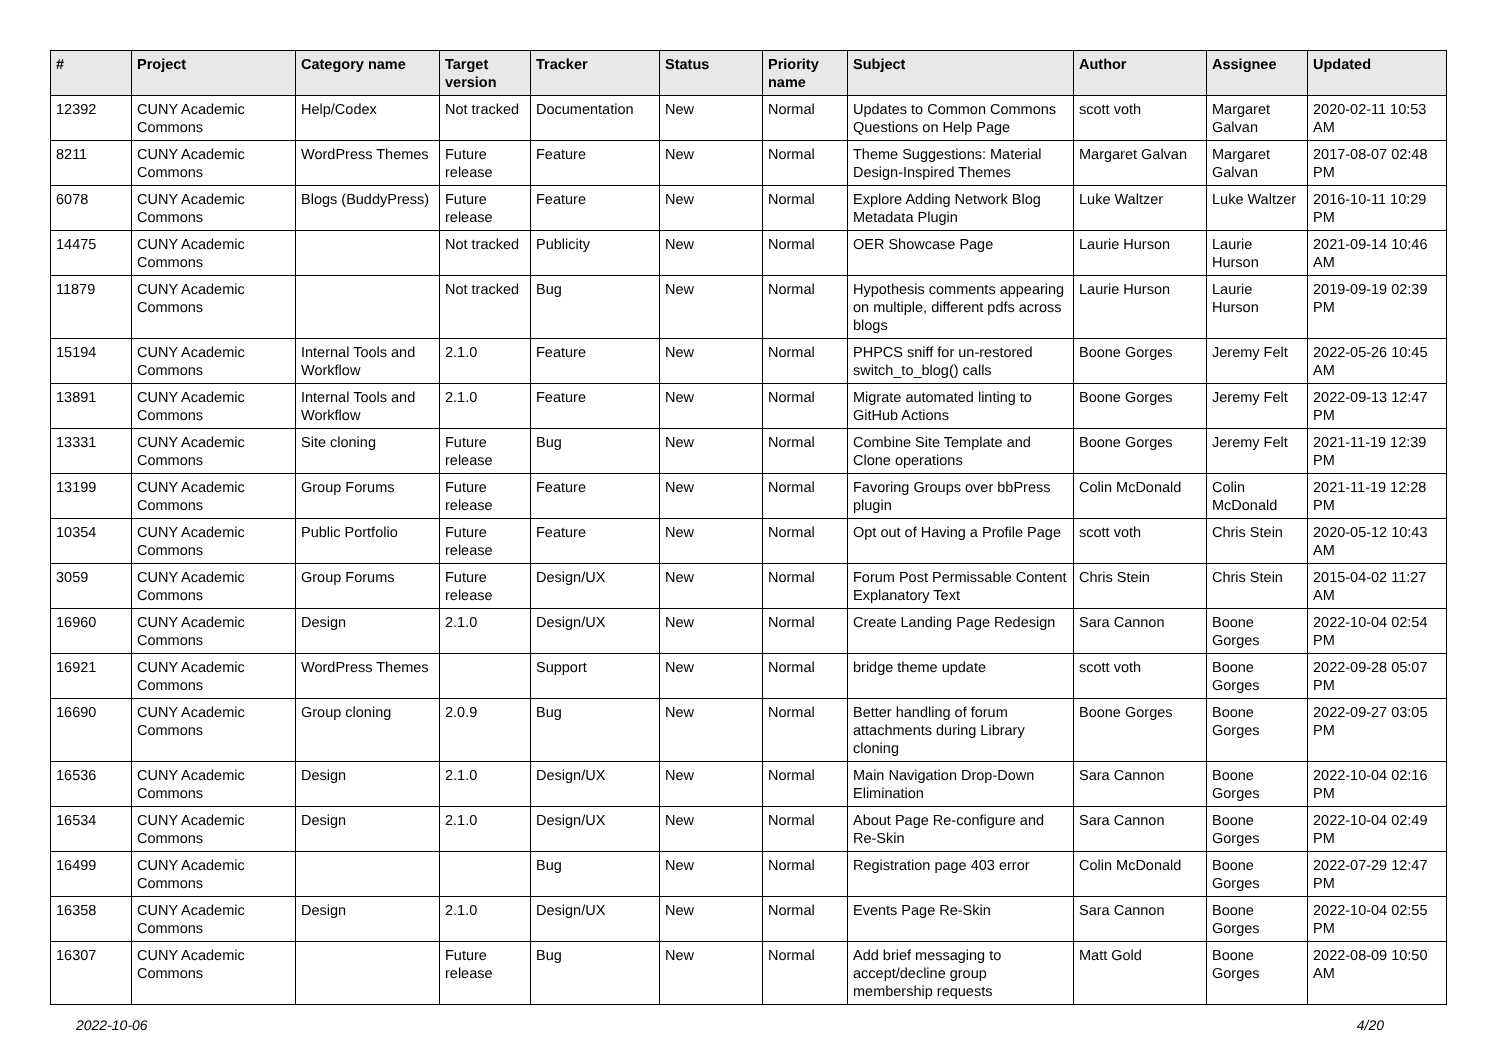| # | Project | Category name | Target version | Tracker | Status | Priority name | Subject | Author | Assignee | Updated |
| --- | --- | --- | --- | --- | --- | --- | --- | --- | --- | --- |
| 12392 | CUNY Academic Commons | Help/Codex | Not tracked | Documentation | New | Normal | Updates to Common Commons Questions on Help Page | scott voth | Margaret Galvan | 2020-02-11 10:53 AM |
| 8211 | CUNY Academic Commons | WordPress Themes | Future release | Feature | New | Normal | Theme Suggestions: Material Design-Inspired Themes | Margaret Galvan | Margaret Galvan | 2017-08-07 02:48 PM |
| 6078 | CUNY Academic Commons | Blogs (BuddyPress) | Future release | Feature | New | Normal | Explore Adding Network Blog Metadata Plugin | Luke Waltzer | Luke Waltzer | 2016-10-11 10:29 PM |
| 14475 | CUNY Academic Commons | | Not tracked | Publicity | New | Normal | OER Showcase Page | Laurie Hurson | Laurie Hurson | 2021-09-14 10:46 AM |
| 11879 | CUNY Academic Commons | | Not tracked | Bug | New | Normal | Hypothesis comments appearing on multiple, different pdfs across blogs | Laurie Hurson | Laurie Hurson | 2019-09-19 02:39 PM |
| 15194 | CUNY Academic Commons | Internal Tools and Workflow | 2.1.0 | Feature | New | Normal | PHPCS sniff for un-restored switch_to_blog() calls | Boone Gorges | Jeremy Felt | 2022-05-26 10:45 AM |
| 13891 | CUNY Academic Commons | Internal Tools and Workflow | 2.1.0 | Feature | New | Normal | Migrate automated linting to GitHub Actions | Boone Gorges | Jeremy Felt | 2022-09-13 12:47 PM |
| 13331 | CUNY Academic Commons | Site cloning | Future release | Bug | New | Normal | Combine Site Template and Clone operations | Boone Gorges | Jeremy Felt | 2021-11-19 12:39 PM |
| 13199 | CUNY Academic Commons | Group Forums | Future release | Feature | New | Normal | Favoring Groups over bbPress plugin | Colin McDonald | Colin McDonald | 2021-11-19 12:28 PM |
| 10354 | CUNY Academic Commons | Public Portfolio | Future release | Feature | New | Normal | Opt out of Having a Profile Page | scott voth | Chris Stein | 2020-05-12 10:43 AM |
| 3059 | CUNY Academic Commons | Group Forums | Future release | Design/UX | New | Normal | Forum Post Permissable Content Explanatory Text | Chris Stein | Chris Stein | 2015-04-02 11:27 AM |
| 16960 | CUNY Academic Commons | Design | 2.1.0 | Design/UX | New | Normal | Create Landing Page Redesign | Sara Cannon | Boone Gorges | 2022-10-04 02:54 PM |
| 16921 | CUNY Academic Commons | WordPress Themes | | Support | New | Normal | bridge theme update | scott voth | Boone Gorges | 2022-09-28 05:07 PM |
| 16690 | CUNY Academic Commons | Group cloning | 2.0.9 | Bug | New | Normal | Better handling of forum attachments during Library cloning | Boone Gorges | Boone Gorges | 2022-09-27 03:05 PM |
| 16536 | CUNY Academic Commons | Design | 2.1.0 | Design/UX | New | Normal | Main Navigation Drop-Down Elimination | Sara Cannon | Boone Gorges | 2022-10-04 02:16 PM |
| 16534 | CUNY Academic Commons | Design | 2.1.0 | Design/UX | New | Normal | About Page Re-configure and Re-Skin | Sara Cannon | Boone Gorges | 2022-10-04 02:49 PM |
| 16499 | CUNY Academic Commons | | | Bug | New | Normal | Registration page 403 error | Colin McDonald | Boone Gorges | 2022-07-29 12:47 PM |
| 16358 | CUNY Academic Commons | Design | 2.1.0 | Design/UX | New | Normal | Events Page Re-Skin | Sara Cannon | Boone Gorges | 2022-10-04 02:55 PM |
| 16307 | CUNY Academic Commons | | Future release | Bug | New | Normal | Add brief messaging to accept/decline group membership requests | Matt Gold | Boone Gorges | 2022-08-09 10:50 AM |
2022-10-06 4/20